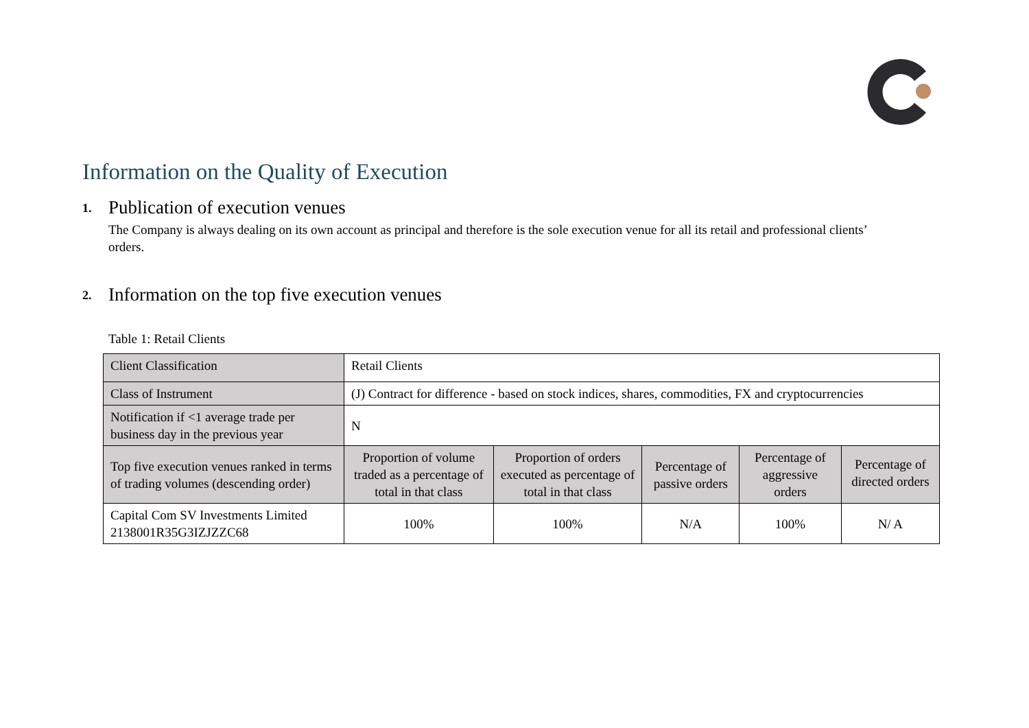Information on the Quality of Execution
1. Publication of execution venues
The Company is always dealing on its own account as principal and therefore is the sole execution venue for all its retail and professional clients’ orders.
2. Information on the top five execution venues
Table 1: Retail Clients
| Client Classification | Retail Clients | | | | |
| Class of Instrument | (J) Contract for difference - based on stock indices, shares, commodities, FX and cryptocurrencies | | | | |
| Notification if <1 average trade per business day in the previous year | N | | | | |
| Top five execution venues ranked in terms of trading volumes (descending order) | Proportion of volume traded as a percentage of total in that class | Proportion of orders executed as percentage of total in that class | Percentage of passive orders | Percentage of aggressive orders | Percentage of directed orders |
| Capital Com SV Investments Limited 2138001R35G3IZJZZC68 | 100% | 100% | N/A | 100% | N/ A |